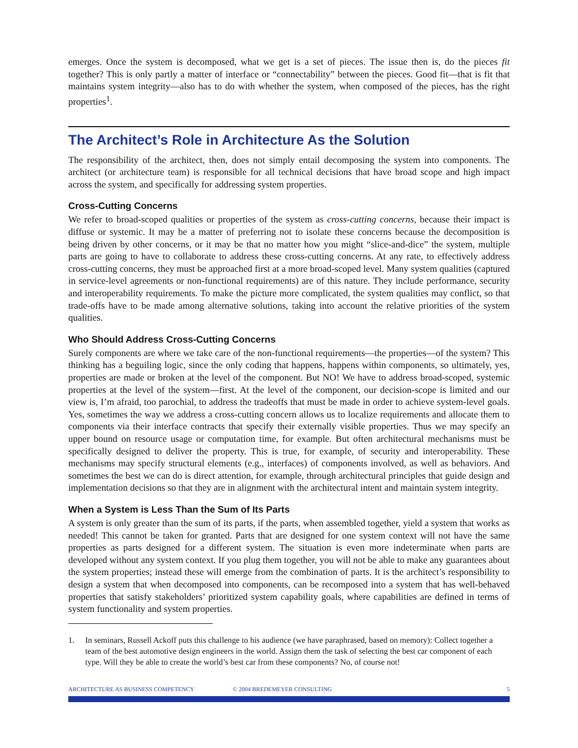emerges. Once the system is decomposed, what we get is a set of pieces. The issue then is, do the pieces fit together? This is only partly a matter of interface or “connectability” between the pieces. Good fit—that is fit that maintains system integrity—also has to do with whether the system, when composed of the pieces, has the right properties<sup>1</sup>.
The Architect’s Role in Architecture As the Solution
The responsibility of the architect, then, does not simply entail decomposing the system into components. The architect (or architecture team) is responsible for all technical decisions that have broad scope and high impact across the system, and specifically for addressing system properties.
Cross-Cutting Concerns
We refer to broad-scoped qualities or properties of the system as cross-cutting concerns, because their impact is diffuse or systemic. It may be a matter of preferring not to isolate these concerns because the decomposition is being driven by other concerns, or it may be that no matter how you might “slice-and-dice” the system, multiple parts are going to have to collaborate to address these cross-cutting concerns. At any rate, to effectively address cross-cutting concerns, they must be approached first at a more broad-scoped level. Many system qualities (captured in service-level agreements or non-functional requirements) are of this nature. They include performance, security and interoperability requirements. To make the picture more complicated, the system qualities may conflict, so that trade-offs have to be made among alternative solutions, taking into account the relative priorities of the system qualities.
Who Should Address Cross-Cutting Concerns
Surely components are where we take care of the non-functional requirements—the properties—of the system? This thinking has a beguiling logic, since the only coding that happens, happens within components, so ultimately, yes, properties are made or broken at the level of the component. But NO! We have to address broad-scoped, systemic properties at the level of the system—first. At the level of the component, our decision-scope is limited and our view is, I’m afraid, too parochial, to address the tradeoffs that must be made in order to achieve system-level goals. Yes, sometimes the way we address a cross-cutting concern allows us to localize requirements and allocate them to components via their interface contracts that specify their externally visible properties. Thus we may specify an upper bound on resource usage or computation time, for example. But often architectural mechanisms must be specifically designed to deliver the property. This is true, for example, of security and interoperability. These mechanisms may specify structural elements (e.g., interfaces) of components involved, as well as behaviors. And sometimes the best we can do is direct attention, for example, through architectural principles that guide design and implementation decisions so that they are in alignment with the architectural intent and maintain system integrity.
When a System is Less Than the Sum of Its Parts
A system is only greater than the sum of its parts, if the parts, when assembled together, yield a system that works as needed! This cannot be taken for granted. Parts that are designed for one system context will not have the same properties as parts designed for a different system. The situation is even more indeterminate when parts are developed without any system context. If you plug them together, you will not be able to make any guarantees about the system properties; instead these will emerge from the combination of parts. It is the architect’s responsibility to design a system that when decomposed into components, can be recomposed into a system that has well-behaved properties that satisfy stakeholders’ prioritized system capability goals, where capabilities are defined in terms of system functionality and system properties.
1. In seminars, Russell Ackoff puts this challenge to his audience (we have paraphrased, based on memory): Collect together a team of the best automotive design engineers in the world. Assign them the task of selecting the best car component of each type. Will they be able to create the world’s best car from these components? No, of course not!
ARCHITECTURE AS BUSINESS COMPETENCY © 2004 BREDEMEYER CONSULTING 5